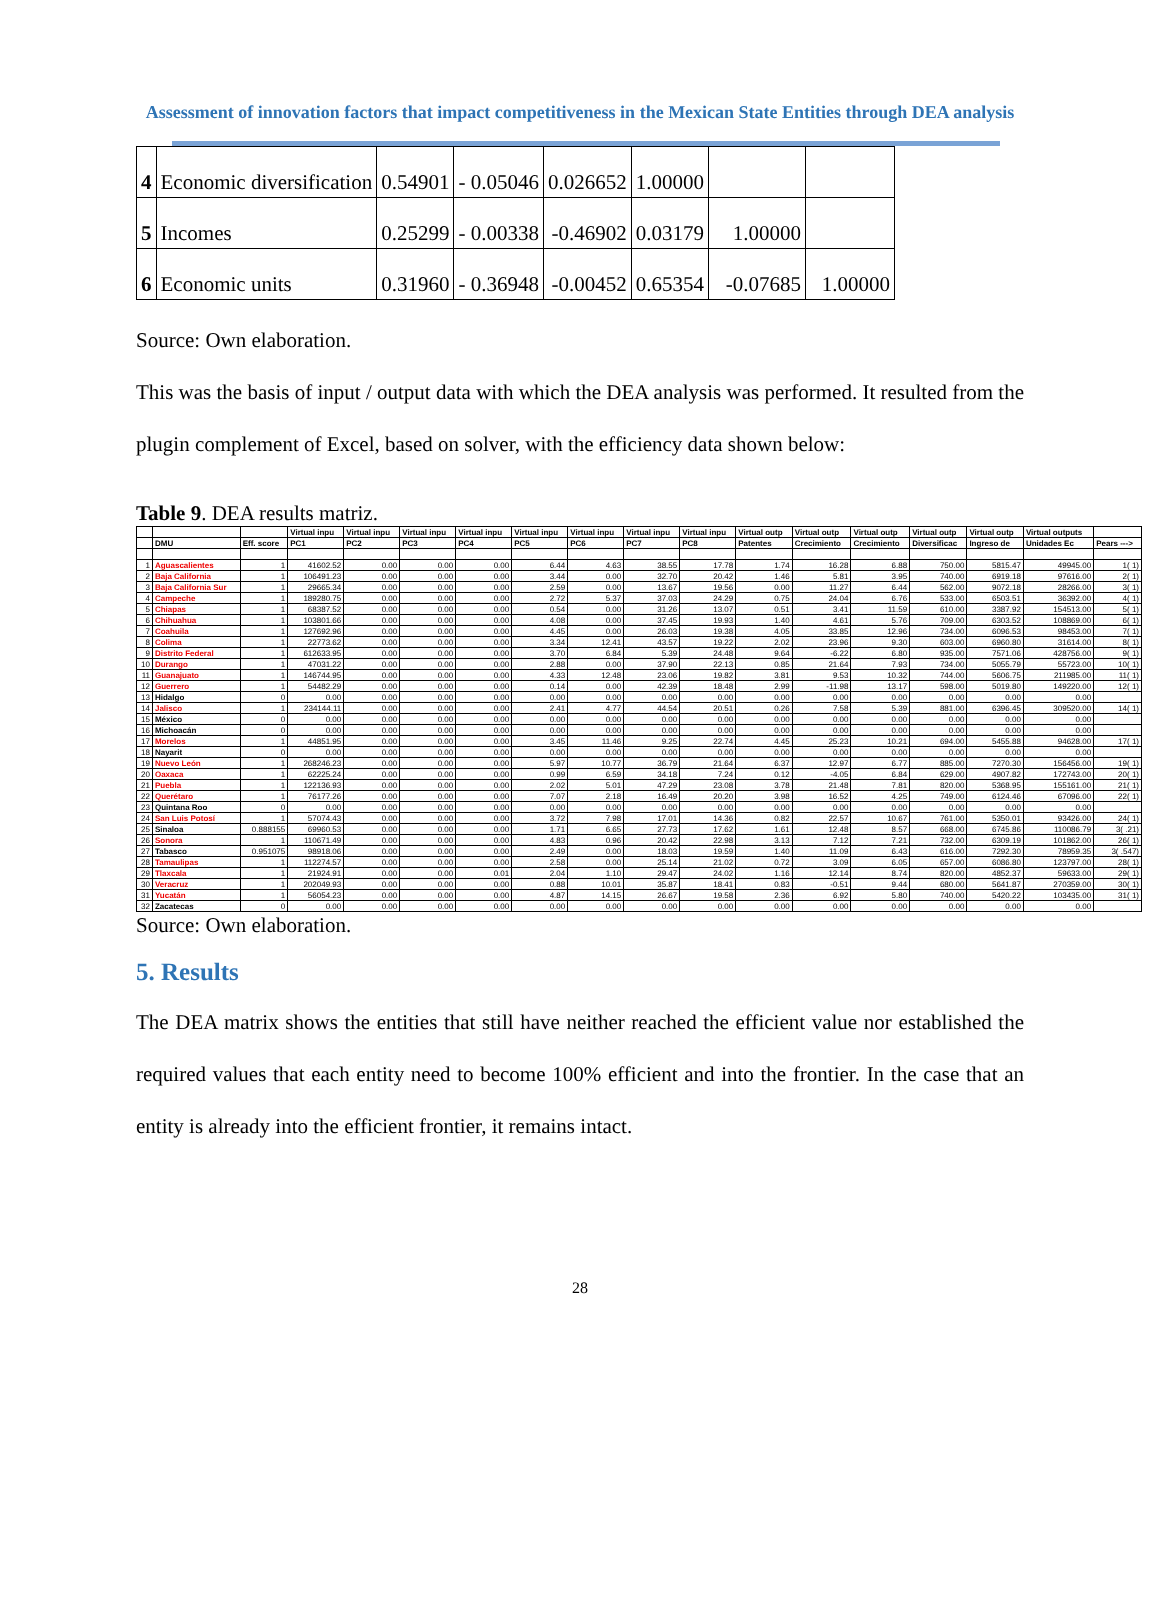Assessment of innovation factors that impact competitiveness in the Mexican State Entities through DEA analysis
| 4 | Economic diversification | 0.54901 | - 0.05046 | 0.026652 | 1.00000 | | |
| 5 | Incomes | 0.25299 | - 0.00338 | -0.46902 | 0.03179 | 1.00000 | |
| 6 | Economic units | 0.31960 | - 0.36948 | -0.00452 | 0.65354 | -0.07685 | 1.00000 |
Source: Own elaboration.
This was the basis of input / output data with which the DEA analysis was performed. It resulted from the plugin complement of Excel, based on solver, with the efficiency data shown below:
Table 9. DEA results matriz.
| | | | Virtual inpu | Virtual inpu | Virtual inpu | Virtual inpu | Virtual inpu | Virtual inpu | Virtual inpu | Virtual inpu | Virtual outp | Virtual outp | Virtual outp | Virtual outp | Virtual outp | Virtual outputs | |
| --- | --- | --- | --- | --- | --- | --- | --- | --- | --- | --- | --- | --- | --- | --- | --- | --- | --- |
| | DMU | Eff. score | PC1 | PC2 | PC3 | PC4 | PC5 | PC6 | PC7 | PC8 | Patentes | Crecimiento | Crecimiento | Diversificac | Ingreso de | Unidades Ec | Pears ---> |
| 1 | Aguascalientes | 1 | 41602.52 | 0.00 | 0.00 | 0.00 | 6.44 | 4.63 | 38.55 | 17.78 | 1.74 | 16.28 | 6.88 | 750.00 | 5815.47 | 49945.00 | 1( 1) |
| 2 | Baja California | 1 | 106491.23 | 0.00 | 0.00 | 0.00 | 3.44 | 0.00 | 32.70 | 20.42 | 1.46 | 5.81 | 3.95 | 740.00 | 6919.18 | 97616.00 | 2( 1) |
| 3 | Baja California Sur | 1 | 29665.34 | 0.00 | 0.00 | 0.00 | 2.59 | 0.00 | 13.67 | 19.56 | 0.00 | 11.27 | 6.44 | 562.00 | 9072.18 | 28266.00 | 3( 1) |
| 4 | Campeche | 1 | 189280.75 | 0.00 | 0.00 | 0.00 | 2.72 | 5.37 | 37.03 | 24.29 | 0.75 | 24.04 | 6.76 | 533.00 | 6503.51 | 36392.00 | 4( 1) |
| 5 | Chiapas | 1 | 68387.52 | 0.00 | 0.00 | 0.00 | 0.54 | 0.00 | 31.26 | 13.07 | 0.51 | 3.41 | 11.59 | 610.00 | 3387.92 | 154513.00 | 5( 1) |
| 6 | Chihuahua | 1 | 103801.66 | 0.00 | 0.00 | 0.00 | 4.08 | 0.00 | 37.45 | 19.93 | 1.40 | 4.61 | 5.76 | 709.00 | 6303.52 | 108869.00 | 6( 1) |
| 7 | Coahuila | 1 | 127692.96 | 0.00 | 0.00 | 0.00 | 4.45 | 0.00 | 26.03 | 19.38 | 4.05 | 33.85 | 12.96 | 734.00 | 6096.53 | 98453.00 | 7( 1) |
| 8 | Colima | 1 | 22773.62 | 0.00 | 0.00 | 0.00 | 3.34 | 12.41 | 43.57 | 19.22 | 2.02 | 23.96 | 9.30 | 603.00 | 6960.80 | 31614.00 | 8( 1) |
| 9 | Distrito Federal | 1 | 612633.95 | 0.00 | 0.00 | 0.00 | 3.70 | 6.84 | 5.39 | 24.48 | 9.64 | -6.22 | 6.80 | 935.00 | 7571.06 | 428756.00 | 9( 1) |
| 10 | Durango | 1 | 47031.22 | 0.00 | 0.00 | 0.00 | 2.88 | 0.00 | 37.90 | 22.13 | 0.85 | 21.64 | 7.93 | 734.00 | 5055.79 | 55723.00 | 10( 1) |
| 11 | Guanajuato | 1 | 146744.95 | 0.00 | 0.00 | 0.00 | 4.33 | 12.48 | 23.06 | 19.82 | 3.81 | 9.53 | 10.32 | 744.00 | 5606.75 | 211985.00 | 11( 1) |
| 12 | Guerrero | 1 | 54482.29 | 0.00 | 0.00 | 0.00 | 0.14 | 0.00 | 42.39 | 18.48 | 2.99 | -11.98 | 13.17 | 598.00 | 5019.80 | 149220.00 | 12( 1) |
| 13 | Hidalgo | 0 | 0.00 | 0.00 | 0.00 | 0.00 | 0.00 | 0.00 | 0.00 | 0.00 | 0.00 | 0.00 | 0.00 | 0.00 | 0.00 | 0.00 | |
| 14 | Jalisco | 1 | 234144.11 | 0.00 | 0.00 | 0.00 | 2.41 | 4.77 | 44.54 | 20.51 | 0.26 | 7.58 | 5.39 | 881.00 | 6396.45 | 309520.00 | 14( 1) |
| 15 | México | 0 | 0.00 | 0.00 | 0.00 | 0.00 | 0.00 | 0.00 | 0.00 | 0.00 | 0.00 | 0.00 | 0.00 | 0.00 | 0.00 | 0.00 | |
| 16 | Michoacán | 0 | 0.00 | 0.00 | 0.00 | 0.00 | 0.00 | 0.00 | 0.00 | 0.00 | 0.00 | 0.00 | 0.00 | 0.00 | 0.00 | 0.00 | |
| 17 | Morelos | 1 | 44851.95 | 0.00 | 0.00 | 0.00 | 3.45 | 11.46 | 9.25 | 22.74 | 4.45 | 25.23 | 10.21 | 694.00 | 5455.88 | 94628.00 | 17( 1) |
| 18 | Nayarit | 0 | 0.00 | 0.00 | 0.00 | 0.00 | 0.00 | 0.00 | 0.00 | 0.00 | 0.00 | 0.00 | 0.00 | 0.00 | 0.00 | 0.00 | |
| 19 | Nuevo León | 1 | 268246.23 | 0.00 | 0.00 | 0.00 | 5.97 | 10.77 | 36.79 | 21.64 | 6.37 | 12.97 | 6.77 | 885.00 | 7270.30 | 156456.00 | 19( 1) |
| 20 | Oaxaca | 1 | 62225.24 | 0.00 | 0.00 | 0.00 | 0.99 | 6.59 | 34.18 | 7.24 | 0.12 | -4.05 | 6.84 | 629.00 | 4907.82 | 172743.00 | 20( 1) |
| 21 | Puebla | 1 | 122136.93 | 0.00 | 0.00 | 0.00 | 2.02 | 5.01 | 47.29 | 23.08 | 3.78 | 21.48 | 7.81 | 820.00 | 5368.95 | 155161.00 | 21( 1) |
| 22 | Querétaro | 1 | 76177.26 | 0.00 | 0.00 | 0.00 | 7.07 | 2.18 | 16.49 | 20.20 | 3.98 | 16.52 | 4.25 | 749.00 | 6124.46 | 67096.00 | 22( 1) |
| 23 | Quintana Roo | 0 | 0.00 | 0.00 | 0.00 | 0.00 | 0.00 | 0.00 | 0.00 | 0.00 | 0.00 | 0.00 | 0.00 | 0.00 | 0.00 | 0.00 | |
| 24 | San Luis Potosí | 1 | 57074.43 | 0.00 | 0.00 | 0.00 | 3.72 | 7.98 | 17.01 | 14.36 | 0.82 | 22.57 | 10.67 | 761.00 | 5350.01 | 93426.00 | 24( 1) |
| 25 | Sinaloa | 0.888155 | 69960.53 | 0.00 | 0.00 | 0.00 | 1.71 | 6.65 | 27.73 | 17.62 | 1.61 | 12.48 | 8.57 | 668.00 | 6745.86 | 110086.79 | 3( .21) |
| 26 | Sonora | 1 | 110671.49 | 0.00 | 0.00 | 0.00 | 4.83 | 0.96 | 20.42 | 22.98 | 3.13 | 7.12 | 7.21 | 732.00 | 6309.19 | 101862.00 | 26( 1) |
| 27 | Tabasco | 0.951075 | 98918.06 | 0.00 | 0.00 | 0.00 | 2.49 | 0.00 | 18.03 | 19.59 | 1.40 | 11.09 | 6.43 | 616.00 | 7292.30 | 78959.35 | 3( .547) |
| 28 | Tamaulipas | 1 | 112274.57 | 0.00 | 0.00 | 0.00 | 2.58 | 0.00 | 25.14 | 21.02 | 0.72 | 3.09 | 6.05 | 657.00 | 6086.80 | 123797.00 | 28( 1) |
| 29 | Tlaxcala | 1 | 21924.91 | 0.00 | 0.00 | 0.01 | 2.04 | 1.10 | 29.47 | 24.02 | 1.16 | 12.14 | 8.74 | 820.00 | 4852.37 | 59633.00 | 29( 1) |
| 30 | Veracruz | 1 | 202049.93 | 0.00 | 0.00 | 0.00 | 0.88 | 10.01 | 35.87 | 18.41 | 0.83 | -0.51 | 9.44 | 680.00 | 5641.87 | 270359.00 | 30( 1) |
| 31 | Yucatán | 1 | 56054.23 | 0.00 | 0.00 | 0.00 | 4.87 | 14.15 | 26.67 | 19.58 | 2.36 | 6.92 | 5.80 | 740.00 | 5420.22 | 103435.00 | 31( 1) |
| 32 | Zacatecas | 0 | 0.00 | 0.00 | 0.00 | 0.00 | 0.00 | 0.00 | 0.00 | 0.00 | 0.00 | 0.00 | 0.00 | 0.00 | 0.00 | 0.00 | |
Source: Own elaboration.
5. Results
The DEA matrix shows the entities that still have neither reached the efficient value nor established the required values that each entity need to become 100% efficient and into the frontier. In the case that an entity is already into the efficient frontier, it remains intact.
28